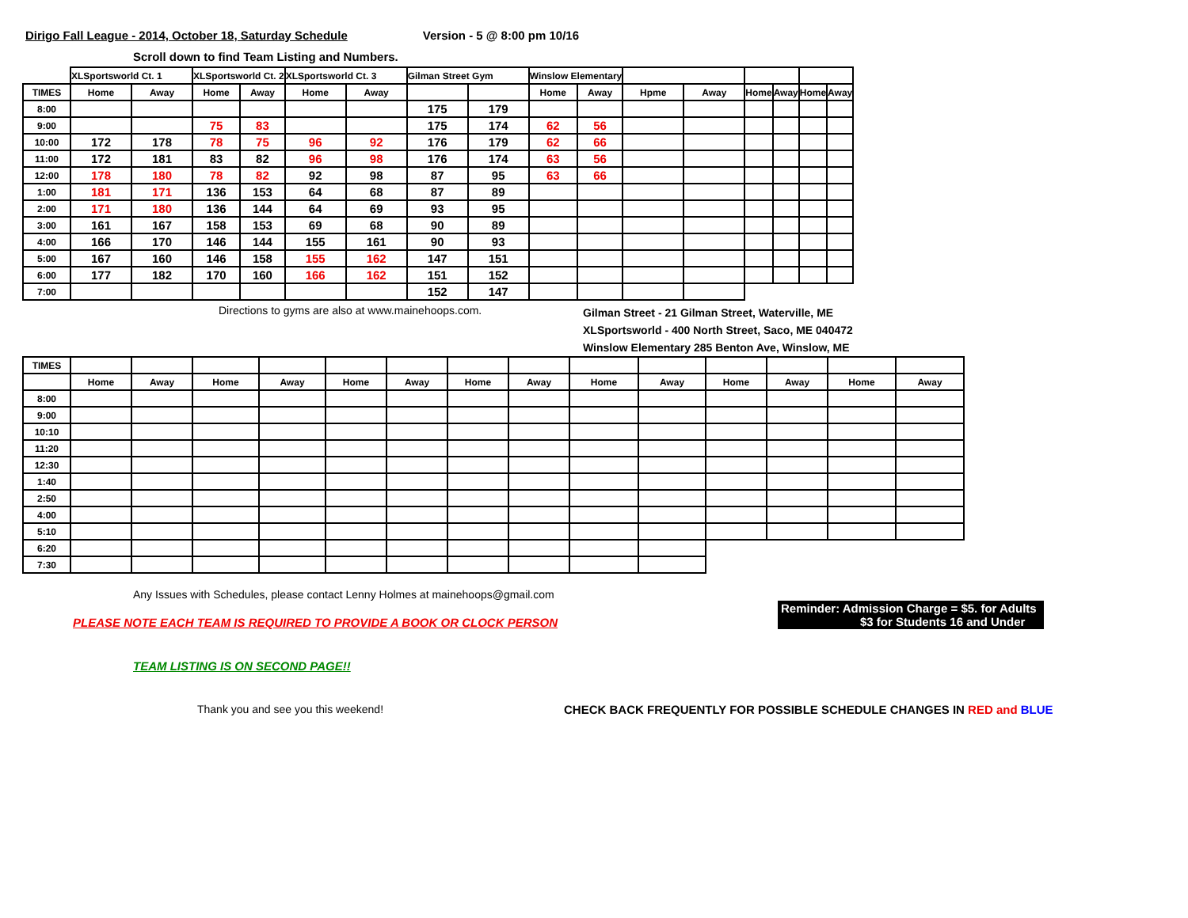Dirigo Fall League - 2014, October 18, Saturday Schedule Version - 5 @ 8:00 pm 10/16
Scroll down to find Team Listing and Numbers.
| | XLSportsworld Ct. 1 | | XLSportsworld Ct. 2 | | XLSportsworld Ct. 3 | | Gilman Street Gym | | Winslow Elementary | | | | | | | |
| --- | --- | --- | --- | --- | --- | --- | --- | --- | --- | --- | --- | --- | --- | --- | --- | --- |
| TIMES | Home | Away | Home | Away | Home | Away | | | Home | Away | Hpme | Away | Home | Away | Home | Away |
| 8:00 | | | | | | | 175 | 179 | | | | | | | | |
| 9:00 | | | 75 | 83 | | | 175 | 174 | 62 | 56 | | | | | | |
| 10:00 | 172 | 178 | 78 | 75 | 96 | 92 | 176 | 179 | 62 | 66 | | | | | | |
| 11:00 | 172 | 181 | 83 | 82 | 96 | 98 | 176 | 174 | 63 | 56 | | | | | | |
| 12:00 | 178 | 180 | 78 | 82 | 92 | 98 | 87 | 95 | 63 | 66 | | | | | | |
| 1:00 | 181 | 171 | 136 | 153 | 64 | 68 | 87 | 89 | | | | | | | | |
| 2:00 | 171 | 180 | 136 | 144 | 64 | 69 | 93 | 95 | | | | | | | | |
| 3:00 | 161 | 167 | 158 | 153 | 69 | 68 | 90 | 89 | | | | | | | | |
| 4:00 | 166 | 170 | 146 | 144 | 155 | 161 | 90 | 93 | | | | | | | | |
| 5:00 | 167 | 160 | 146 | 158 | 155 | 162 | 147 | 151 | | | | | | | | |
| 6:00 | 177 | 182 | 170 | 160 | 166 | 162 | 151 | 152 | | | | | | | | |
| 7:00 | | | | | | | 152 | 147 | | | | | | | | |
Directions to gyms are also at www.mainehoops.com.
Gilman Street - 21 Gilman Street, Waterville, ME
XLSportsworld - 400 North Street, Saco, ME 040472
Winslow Elementary 285 Benton Ave, Winslow, ME
| TIMES | | | | | | | | | | | | | | |
| --- | --- | --- | --- | --- | --- | --- | --- | --- | --- | --- | --- | --- | --- | --- |
| | Home | Away | Home | Away | Home | Away | Home | Away | Home | Away | Home | Away | Home | Away |
| 8:00 | | | | | | | | | | | | | | |
| 9:00 | | | | | | | | | | | | | | |
| 10:10 | | | | | | | | | | | | | | |
| 11:20 | | | | | | | | | | | | | | |
| 12:30 | | | | | | | | | | | | | | |
| 1:40 | | | | | | | | | | | | | | |
| 2:50 | | | | | | | | | | | | | | |
| 4:00 | | | | | | | | | | | | | | |
| 5:10 | | | | | | | | | | | | | | |
| 6:20 | | | | | | | | | | | | | | |
| 7:30 | | | | | | | | | | | | | | |
Any Issues with Schedules, please contact Lenny Holmes at mainehoops@gmail.com
PLEASE NOTE EACH TEAM IS REQUIRED TO PROVIDE A BOOK OR CLOCK PERSON
Reminder: Admission Charge = $5. for Adults
$3 for Students 16 and Under
TEAM LISTING IS ON SECOND PAGE!!
Thank you and see you this weekend! CHECK BACK FREQUENTLY FOR POSSIBLE SCHEDULE CHANGES IN RED and BLUE